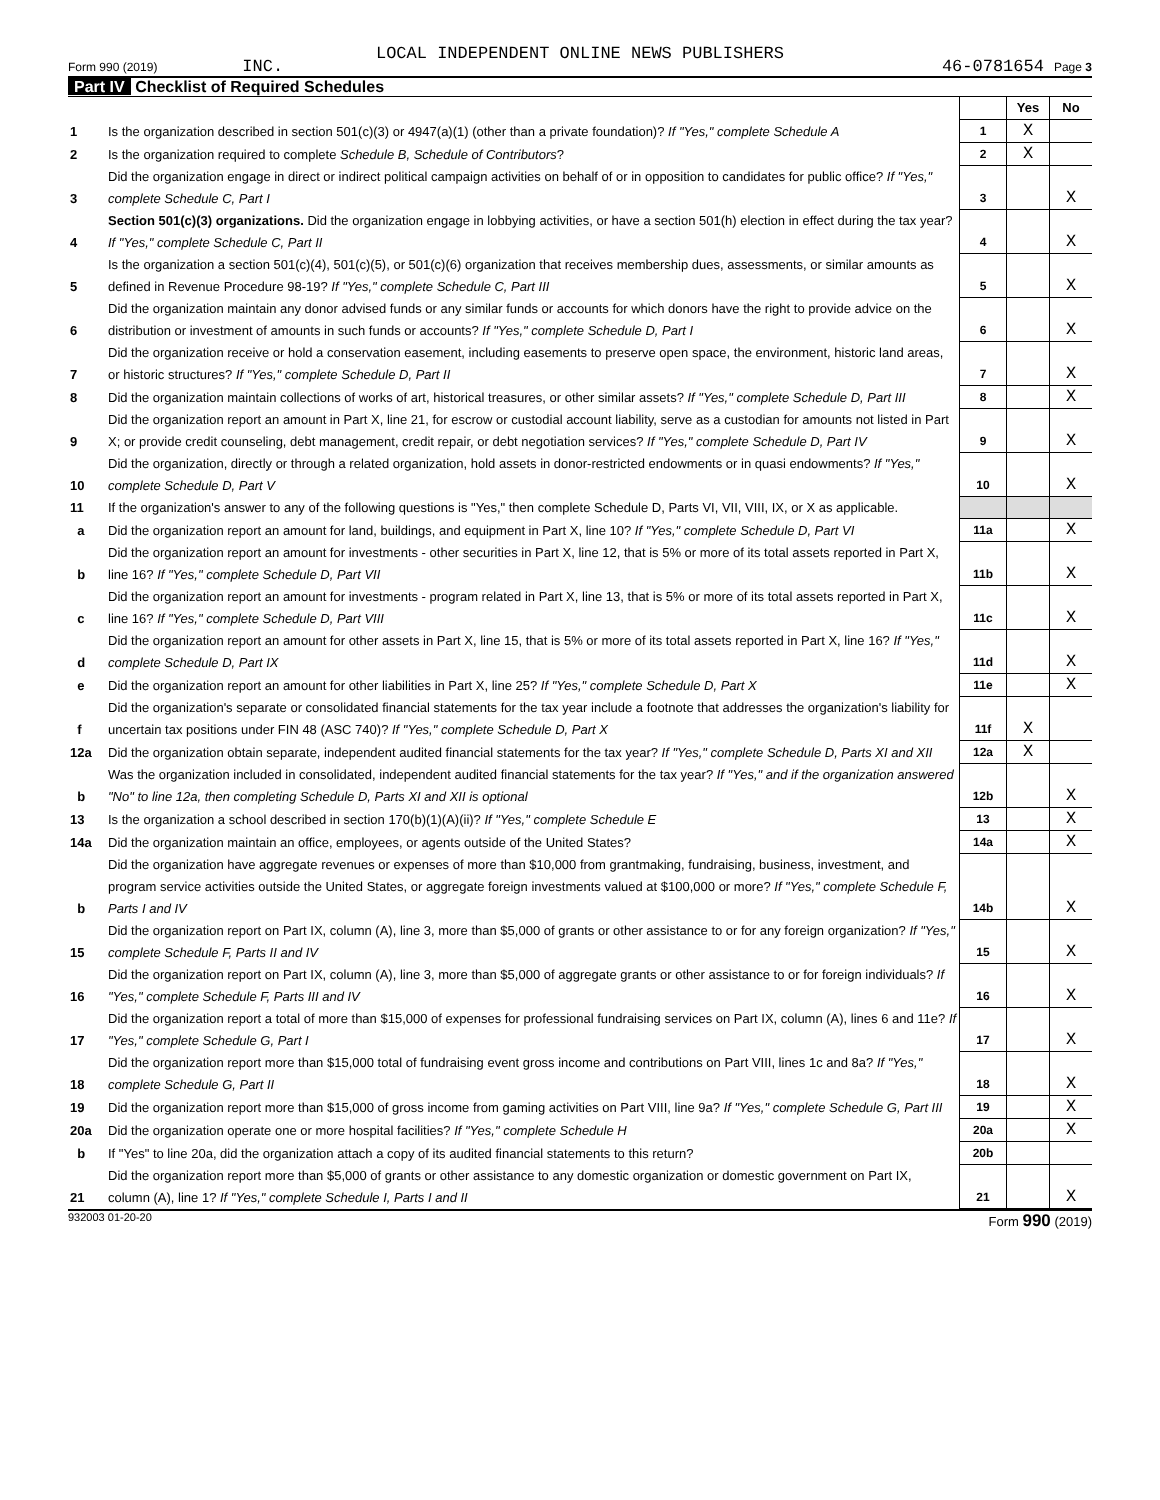LOCAL INDEPENDENT ONLINE NEWS PUBLISHERS
Form 990 (2019) INC. 46-0781654 Page 3
Part IV Checklist of Required Schedules
| | | | Yes | No |
| 1 | Is the organization described in section 501(c)(3) or 4947(a)(1) (other than a private foundation)? If "Yes," complete Schedule A | 1 | X | |
| 2 | Is the organization required to complete Schedule B, Schedule of Contributors ? | 2 | X | |
| 3 | Did the organization engage in direct or indirect political campaign activities on behalf of or in opposition to candidates for public office? If "Yes," complete Schedule C, Part I | 3 | | X |
| 4 | Section 501(c)(3) organizations. Did the organization engage in lobbying activities, or have a section 501(h) election in effect during the tax year? If "Yes," complete Schedule C, Part II | 4 | | X |
| 5 | Is the organization a section 501(c)(4), 501(c)(5), or 501(c)(6) organization that receives membership dues, assessments, or similar amounts as defined in Revenue Procedure 98-19? If "Yes," complete Schedule C, Part III | 5 | | X |
| 6 | Did the organization maintain any donor advised funds or any similar funds or accounts for which donors have the right to provide advice on the distribution or investment of amounts in such funds or accounts? If "Yes," complete Schedule D, Part I | 6 | | X |
| 7 | Did the organization receive or hold a conservation easement, including easements to preserve open space, the environment, historic land areas, or historic structures? If "Yes," complete Schedule D, Part II | 7 | | X |
| 8 | Did the organization maintain collections of works of art, historical treasures, or other similar assets? If "Yes," complete Schedule D, Part III | 8 | | X |
| 9 | Did the organization report an amount in Part X, line 21, for escrow or custodial account liability, serve as a custodian for amounts not listed in Part X; or provide credit counseling, debt management, credit repair, or debt negotiation services? If "Yes," complete Schedule D, Part IV | 9 | | X |
| 10 | Did the organization, directly or through a related organization, hold assets in donor-restricted endowments or in quasi endowments? If "Yes," complete Schedule D, Part V | 10 | | X |
| 11 | If the organization's answer to any of the following questions is "Yes," then complete Schedule D, Parts VI, VII, VIII, IX, or X as applicable. | | | |
| a | Did the organization report an amount for land, buildings, and equipment in Part X, line 10? If "Yes," complete Schedule D, Part VI | 11a | | X |
| b | Did the organization report an amount for investments - other securities in Part X, line 12, that is 5% or more of its total assets reported in Part X, line 16? If "Yes," complete Schedule D, Part VII | 11b | | X |
| c | Did the organization report an amount for investments - program related in Part X, line 13, that is 5% or more of its total assets reported in Part X, line 16? If "Yes," complete Schedule D, Part VIII | 11c | | X |
| d | Did the organization report an amount for other assets in Part X, line 15, that is 5% or more of its total assets reported in Part X, line 16? If "Yes," complete Schedule D, Part IX | 11d | | X |
| e | Did the organization report an amount for other liabilities in Part X, line 25? If "Yes," complete Schedule D, Part X | 11e | | X |
| f | Did the organization's separate or consolidated financial statements for the tax year include a footnote that addresses the organization's liability for uncertain tax positions under FIN 48 (ASC 740)? If "Yes," complete Schedule D, Part X | 11f | X | |
| 12a | Did the organization obtain separate, independent audited financial statements for the tax year? If "Yes," complete Schedule D, Parts XI and XII | 12a | X | |
| b | Was the organization included in consolidated, independent audited financial statements for the tax year? If "Yes," and if the organization answered "No" to line 12a, then completing Schedule D, Parts XI and XII is optional | 12b | | X |
| 13 | Is the organization a school described in section 170(b)(1)(A)(ii)? If "Yes," complete Schedule E | 13 | | X |
| 14a | Did the organization maintain an office, employees, or agents outside of the United States? | 14a | | X |
| b | Did the organization have aggregate revenues or expenses of more than $10,000 from grantmaking, fundraising, business, investment, and program service activities outside the United States, or aggregate foreign investments valued at $100,000 or more? If "Yes," complete Schedule F, Parts I and IV | 14b | | X |
| 15 | Did the organization report on Part IX, column (A), line 3, more than $5,000 of grants or other assistance to or for any foreign organization? If "Yes," complete Schedule F, Parts II and IV | 15 | | X |
| 16 | Did the organization report on Part IX, column (A), line 3, more than $5,000 of aggregate grants or other assistance to or for foreign individuals? If "Yes," complete Schedule F, Parts III and IV | 16 | | X |
| 17 | Did the organization report a total of more than $15,000 of expenses for professional fundraising services on Part IX, column (A), lines 6 and 11e? If "Yes," complete Schedule G, Part I | 17 | | X |
| 18 | Did the organization report more than $15,000 total of fundraising event gross income and contributions on Part VIII, lines 1c and 8a? If "Yes," complete Schedule G, Part II | 18 | | X |
| 19 | Did the organization report more than $15,000 of gross income from gaming activities on Part VIII, line 9a? If "Yes," complete Schedule G, Part III | 19 | | X |
| 20a | Did the organization operate one or more hospital facilities? If "Yes," complete Schedule H | 20a | | X |
| b | If "Yes" to line 20a, did the organization attach a copy of its audited financial statements to this return? | 20b | | |
| 21 | Did the organization report more than $5,000 of grants or other assistance to any domestic organization or domestic government on Part IX, column (A), line 1? If "Yes," complete Schedule I, Parts I and II | 21 | | X |
932003 01-20-20 Form 990 (2019)